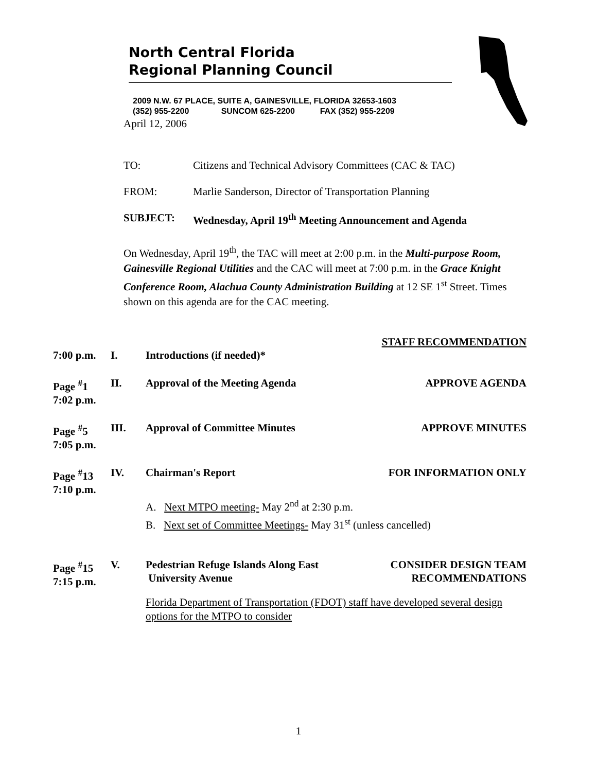North Central Florida
Regional Planning Council
2009 N.W. 67 PLACE, SUITE A, GAINESVILLE, FLORIDA 32653-1603
(352) 955-2200 SUNCOM 625-2200 FAX (352) 955-2209
April 12, 2006
TO: Citizens and Technical Advisory Committees (CAC & TAC)
FROM: Marlie Sanderson, Director of Transportation Planning
SUBJECT: Wednesday, April 19<sup>th</sup> Meeting Announcement and Agenda
On Wednesday, April 19<sup>th</sup>, the TAC will meet at 2:00 p.m. in the Multi-purpose Room, Gainesville Regional Utilities and the CAC will meet at 7:00 p.m. in the Grace Knight Conference Room, Alachua County Administration Building at 12 SE 1<sup>st</sup> Street. Times shown on this agenda are for the CAC meeting.
STAFF RECOMMENDATION
7:00 p.m. I. Introductions (if needed)*
Page <sup>#</sup>1
7:02 p.m. II. Approval of the Meeting Agenda APPROVE AGENDA
Page <sup>#</sup>5
7:05 p.m. III. Approval of Committee Minutes APPROVE MINUTES
Page <sup>#</sup>13
7:10 p.m. IV. Chairman's Report FOR INFORMATION ONLY
A. Next MTPO meeting- May 2<sup>nd</sup> at 2:30 p.m.
B. Next set of Committee Meetings- May 31<sup>st</sup> (unless cancelled)
Page <sup>#</sup>15
7:15 p.m. V. Pedestrian Refuge Islands Along East
University Avenue CONSIDER DESIGN TEAM
RECOMMENDATIONS
Florida Department of Transportation (FDOT) staff have developed several design options for the MTPO to consider
1